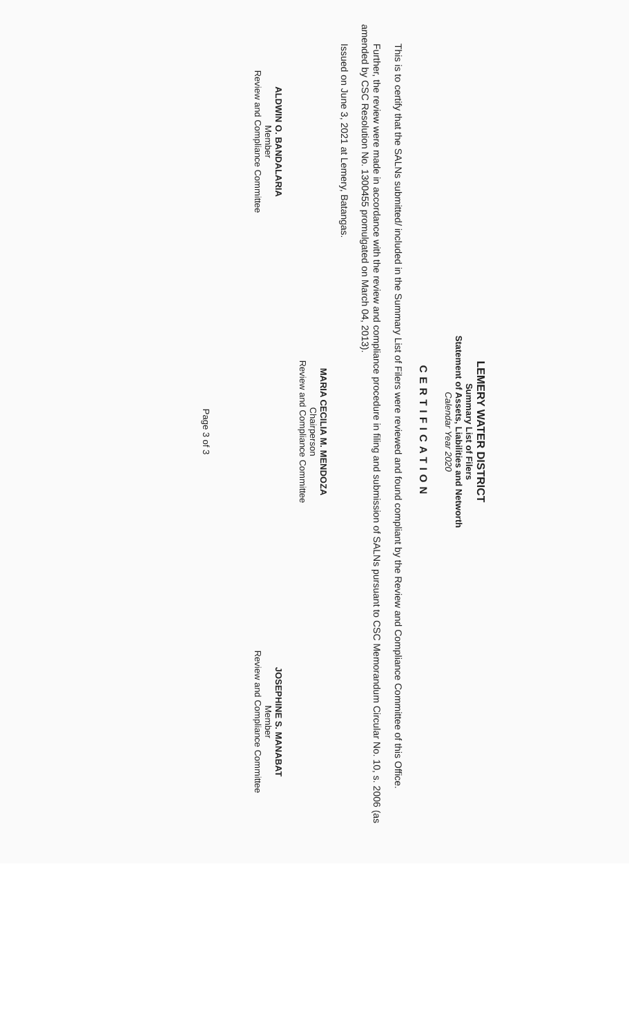LEMERY WATER DISTRICT
Summary List of Filers
Statement of Assets, Liabilities and Networth
Calendar Year 2020
CERTIFICATION
This is to certify that the SALNs submitted/ included in the Summary List of Filers were reviewed and found compliant by the Review and Compliance Committee of this Office.
Further, the review were made in accordance with the review and compliance procedure in filing and submission of SALNs pursuant to CSC Memorandum Circular No. 10, s. 2006 (as amended by CSC Resolution No. 1300455 promulgated on March 04, 2013).
Issued on June 3, 2021 at Lemery, Batangas.
MARIA CECILIA M. MENDOZA
Chairperson
Review and Compliance Committee
ALDWIN O. BANDALARIA
Member
Review and Compliance Committee
JOSEPHINE S. MANABAT
Member
Review and Compliance Committee
Page 3 of 3